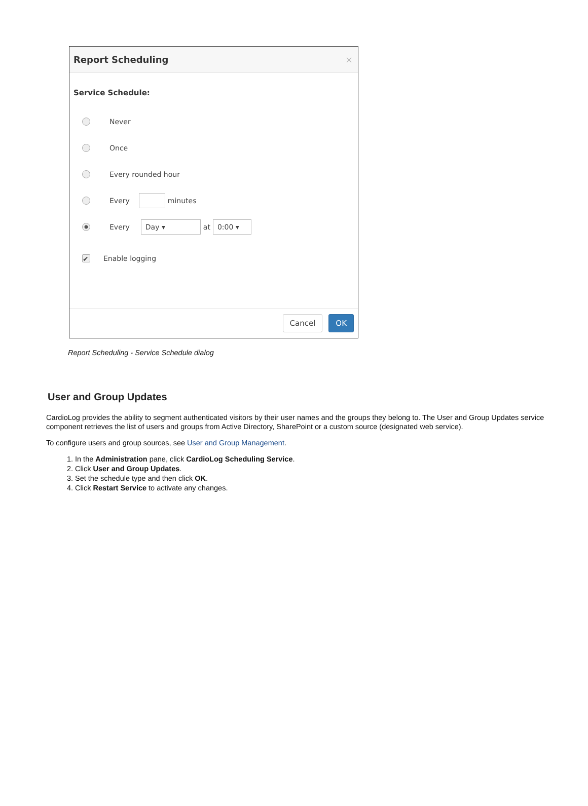Report Scheduling ×
Service Schedule:
Never
Once
Every rounded hour
Every minutes
Every Day ▾ at 0:00 ▾
✔ Enable logging
Cancel OK
Report Scheduling - Service Schedule dialog
User and Group Updates
CardioLog provides the ability to segment authenticated visitors by their user names and the groups they belong to. The User and Group Updates service component retrieves the list of users and groups from Active Directory, SharePoint or a custom source (designated web service).
To configure users and group sources, see User and Group Management.
1. In the Administration pane, click CardioLog Scheduling Service.
2. Click User and Group Updates.
3. Set the schedule type and then click OK.
4. Click Restart Service to activate any changes.